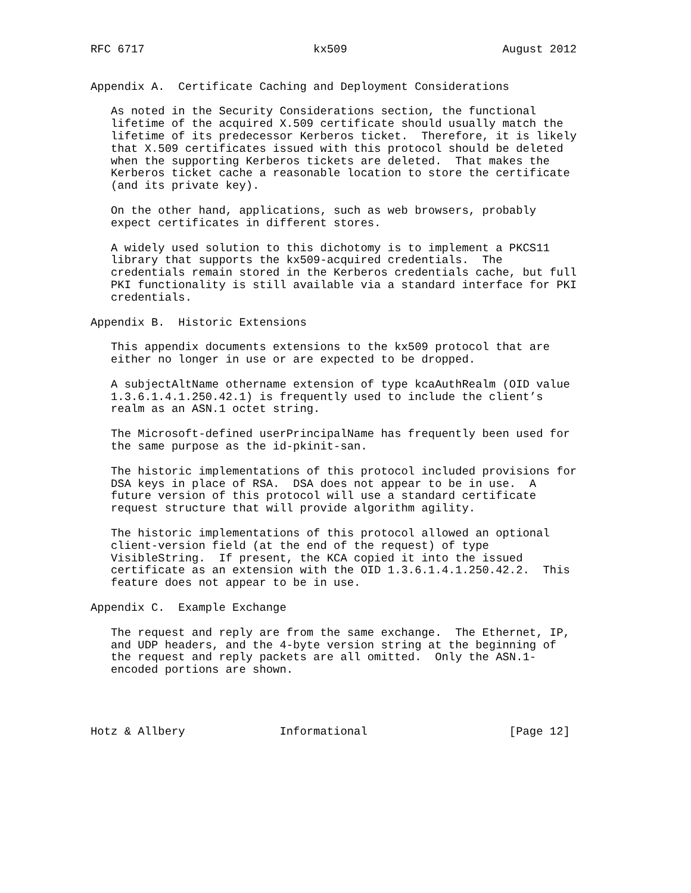RFC 6717                         kx509                       August 2012


Appendix A.  Certificate Caching and Deployment Considerations

   As noted in the Security Considerations section, the functional
   lifetime of the acquired X.509 certificate should usually match the
   lifetime of its predecessor Kerberos ticket.  Therefore, it is likely
   that X.509 certificates issued with this protocol should be deleted
   when the supporting Kerberos tickets are deleted.  That makes the
   Kerberos ticket cache a reasonable location to store the certificate
   (and its private key).

   On the other hand, applications, such as web browsers, probably
   expect certificates in different stores.

   A widely used solution to this dichotomy is to implement a PKCS11
   library that supports the kx509-acquired credentials.  The
   credentials remain stored in the Kerberos credentials cache, but full
   PKI functionality is still available via a standard interface for PKI
   credentials.

Appendix B.  Historic Extensions

   This appendix documents extensions to the kx509 protocol that are
   either no longer in use or are expected to be dropped.

   A subjectAltName othername extension of type kcaAuthRealm (OID value
   1.3.6.1.4.1.250.42.1) is frequently used to include the client’s
   realm as an ASN.1 octet string.

   The Microsoft-defined userPrincipalName has frequently been used for
   the same purpose as the id-pkinit-san.

   The historic implementations of this protocol included provisions for
   DSA keys in place of RSA.  DSA does not appear to be in use.  A
   future version of this protocol will use a standard certificate
   request structure that will provide algorithm agility.

   The historic implementations of this protocol allowed an optional
   client-version field (at the end of the request) of type
   VisibleString.  If present, the KCA copied it into the issued
   certificate as an extension with the OID 1.3.6.1.4.1.250.42.2.  This
   feature does not appear to be in use.

Appendix C.  Example Exchange

   The request and reply are from the same exchange.  The Ethernet, IP,
   and UDP headers, and the 4-byte version string at the beginning of
   the request and reply packets are all omitted.  Only the ASN.1-
   encoded portions are shown.




Hotz & Allbery              Informational                     [Page 12]